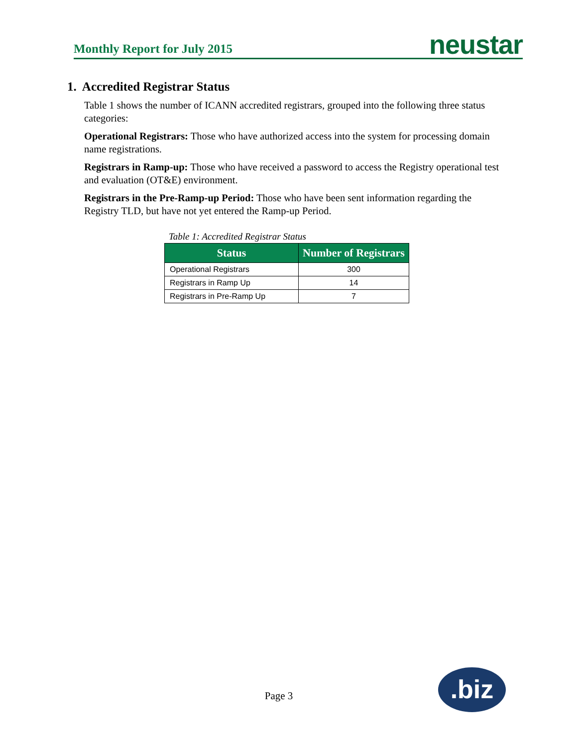Monthly Report for July 2015 neustar
1. Accredited Registrar Status
Table 1 shows the number of ICANN accredited registrars, grouped into the following three status categories:
Operational Registrars: Those who have authorized access into the system for processing domain name registrations.
Registrars in Ramp-up: Those who have received a password to access the Registry operational test and evaluation (OT&E) environment.
Registrars in the Pre-Ramp-up Period: Those who have been sent information regarding the Registry TLD, but have not yet entered the Ramp-up Period.
Table 1: Accredited Registrar Status
| Status | Number of Registrars |
| --- | --- |
| Operational Registrars | 300 |
| Registrars in Ramp Up | 14 |
| Registrars in Pre-Ramp Up | 7 |
Page 3 .biz